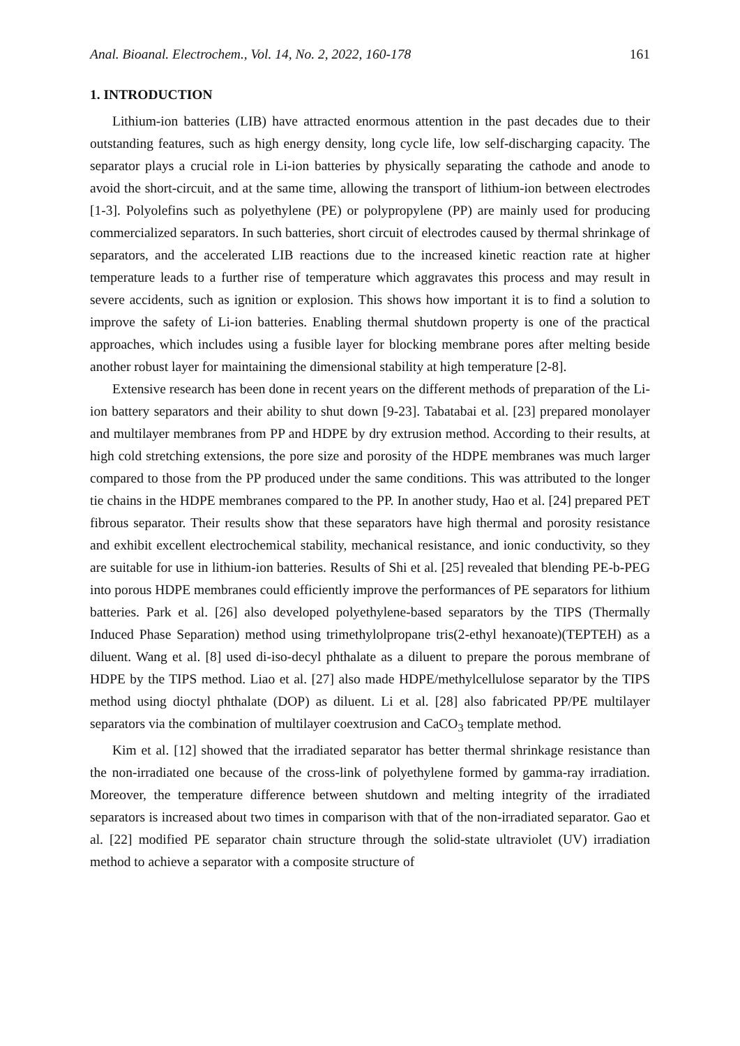Anal. Bioanal. Electrochem., Vol. 14, No. 2, 2022, 160-178 161
1. INTRODUCTION
Lithium-ion batteries (LIB) have attracted enormous attention in the past decades due to their outstanding features, such as high energy density, long cycle life, low self-discharging capacity. The separator plays a crucial role in Li-ion batteries by physically separating the cathode and anode to avoid the short-circuit, and at the same time, allowing the transport of lithium-ion between electrodes [1-3]. Polyolefins such as polyethylene (PE) or polypropylene (PP) are mainly used for producing commercialized separators. In such batteries, short circuit of electrodes caused by thermal shrinkage of separators, and the accelerated LIB reactions due to the increased kinetic reaction rate at higher temperature leads to a further rise of temperature which aggravates this process and may result in severe accidents, such as ignition or explosion. This shows how important it is to find a solution to improve the safety of Li-ion batteries. Enabling thermal shutdown property is one of the practical approaches, which includes using a fusible layer for blocking membrane pores after melting beside another robust layer for maintaining the dimensional stability at high temperature [2-8].
Extensive research has been done in recent years on the different methods of preparation of the Li-ion battery separators and their ability to shut down [9-23]. Tabatabai et al. [23] prepared monolayer and multilayer membranes from PP and HDPE by dry extrusion method. According to their results, at high cold stretching extensions, the pore size and porosity of the HDPE membranes was much larger compared to those from the PP produced under the same conditions. This was attributed to the longer tie chains in the HDPE membranes compared to the PP. In another study, Hao et al. [24] prepared PET fibrous separator. Their results show that these separators have high thermal and porosity resistance and exhibit excellent electrochemical stability, mechanical resistance, and ionic conductivity, so they are suitable for use in lithium-ion batteries. Results of Shi et al. [25] revealed that blending PE-b-PEG into porous HDPE membranes could efficiently improve the performances of PE separators for lithium batteries. Park et al. [26] also developed polyethylene-based separators by the TIPS (Thermally Induced Phase Separation) method using trimethylolpropane tris(2-ethyl hexanoate)(TEPTEH) as a diluent. Wang et al. [8] used di-iso-decyl phthalate as a diluent to prepare the porous membrane of HDPE by the TIPS method. Liao et al. [27] also made HDPE/methylcellulose separator by the TIPS method using dioctyl phthalate (DOP) as diluent. Li et al. [28] also fabricated PP/PE multilayer separators via the combination of multilayer coextrusion and CaCO<sub>3</sub> template method.
Kim et al. [12] showed that the irradiated separator has better thermal shrinkage resistance than the non-irradiated one because of the cross-link of polyethylene formed by gamma-ray irradiation. Moreover, the temperature difference between shutdown and melting integrity of the irradiated separators is increased about two times in comparison with that of the non-irradiated separator. Gao et al. [22] modified PE separator chain structure through the solid-state ultraviolet (UV) irradiation method to achieve a separator with a composite structure of